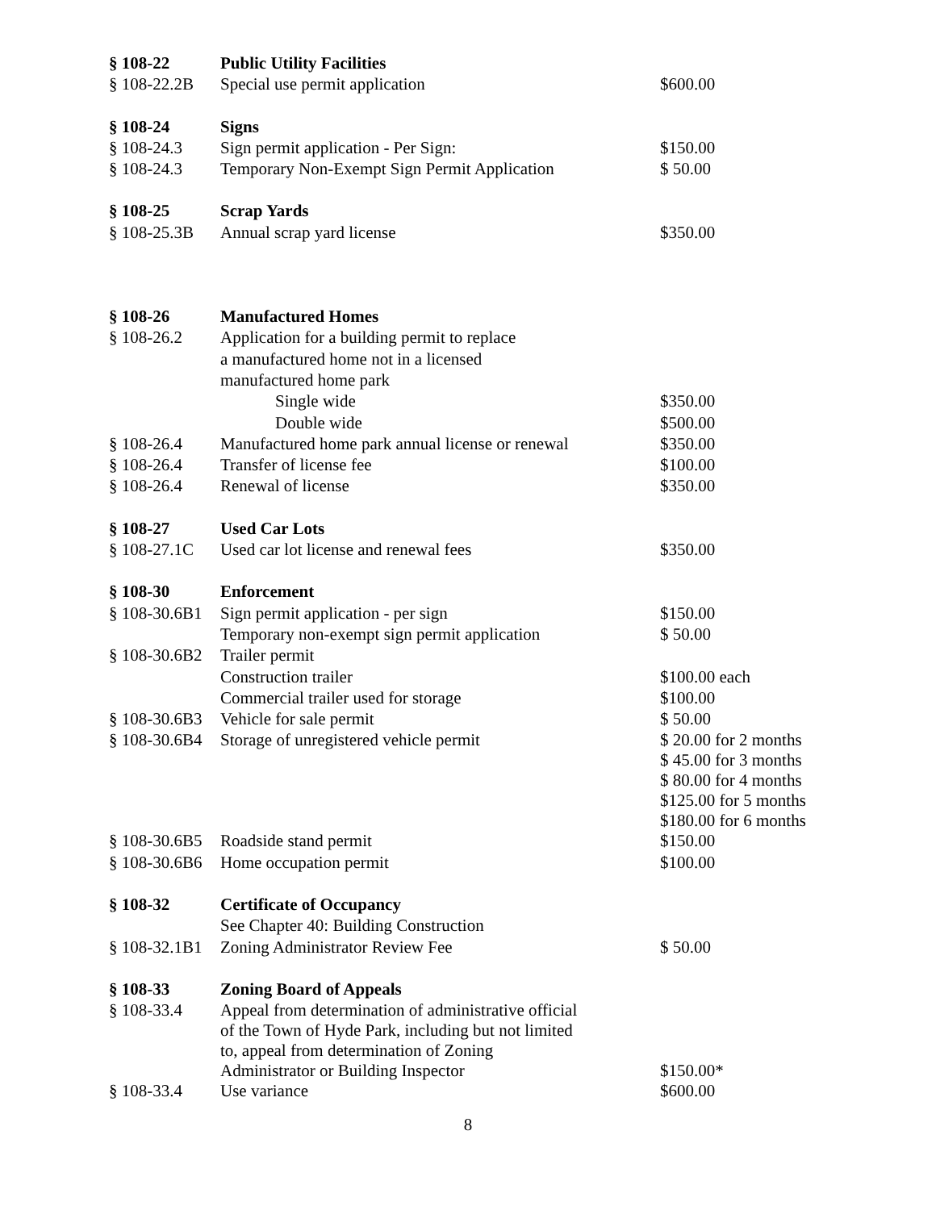| § 108-22 | Public Utility Facilities | |
| § 108-22.2B | Special use permit application | $600.00 |
| § 108-24 | Signs | |
| § 108-24.3 | Sign permit application - Per Sign: | $150.00 |
| § 108-24.3 | Temporary Non-Exempt Sign Permit Application | $ 50.00 |
| § 108-25 | Scrap Yards | |
| § 108-25.3B | Annual scrap yard license | $350.00 |
| § 108-26 | Manufactured Homes | |
| § 108-26.2 | Application for a building permit to replace | |
| | a manufactured home not in a licensed | |
| | manufactured home park | |
| | Single wide | $350.00 |
| | Double wide | $500.00 |
| § 108-26.4 | Manufactured home park annual license or renewal | $350.00 |
| § 108-26.4 | Transfer of license fee | $100.00 |
| § 108-26.4 | Renewal of license | $350.00 |
| § 108-27 | Used Car Lots | |
| § 108-27.1C | Used car lot license and renewal fees | $350.00 |
| § 108-30 | Enforcement | |
| § 108-30.6B1 | Sign permit application - per sign | $150.00 |
| | Temporary non-exempt sign permit application | $ 50.00 |
| § 108-30.6B2 | Trailer permit | |
| | Construction trailer | $100.00 each |
| | Commercial trailer used for storage | $100.00 |
| § 108-30.6B3 | Vehicle for sale permit | $ 50.00 |
| § 108-30.6B4 | Storage of unregistered vehicle permit | $ 20.00 for 2 months $ 45.00 for 3 months $ 80.00 for 4 months $125.00 for 5 months $180.00 for 6 months |
| § 108-30.6B5 | Roadside stand permit | $150.00 |
| § 108-30.6B6 | Home occupation permit | $100.00 |
| § 108-32 | Certificate of Occupancy | |
| | See Chapter 40: Building Construction | |
| § 108-32.1B1 | Zoning Administrator Review Fee | $ 50.00 |
| § 108-33 | Zoning Board of Appeals | |
| § 108-33.4 | Appeal from determination of administrative official of the Town of Hyde Park, including but not limited to, appeal from determination of Zoning Administrator or Building Inspector | $150.00* |
| § 108-33.4 | Use variance | $600.00 |
8